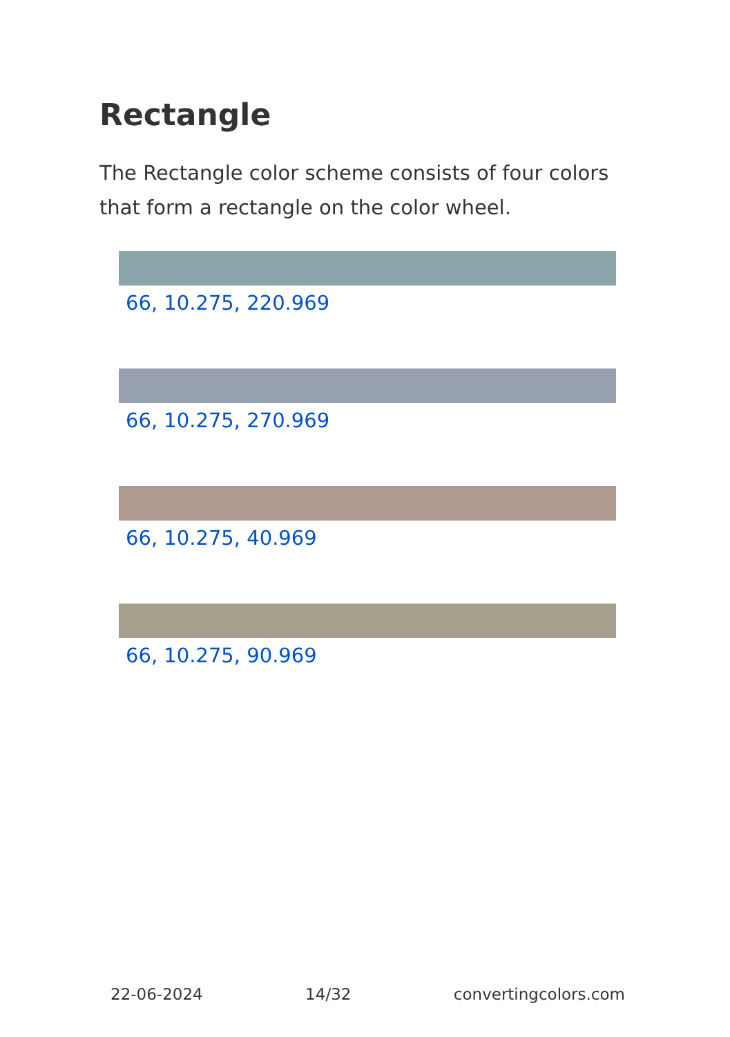Rectangle
The Rectangle color scheme consists of four colors that form a rectangle on the color wheel.
66, 10.275, 220.969
66, 10.275, 270.969
66, 10.275, 40.969
66, 10.275, 90.969
22-06-2024 14/32 convertingcolors.com